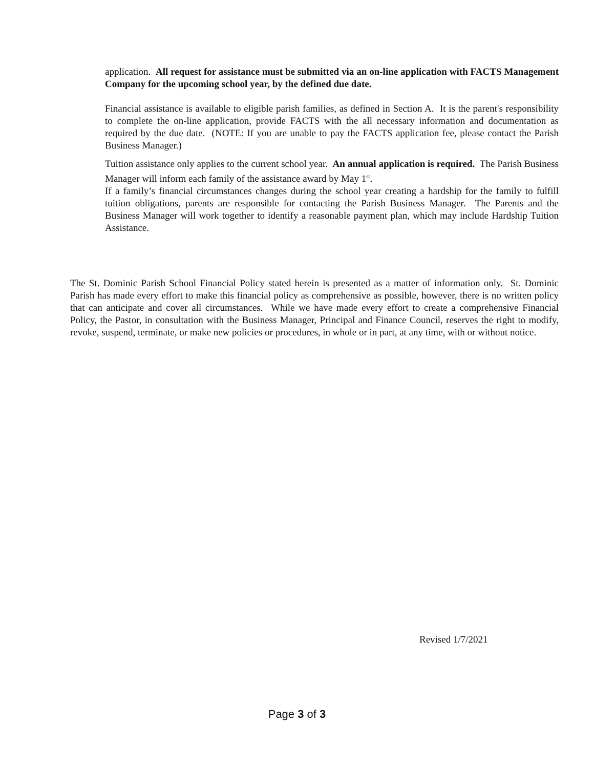application. All request for assistance must be submitted via an on-line application with FACTS Management Company for the upcoming school year, by the defined due date.
Financial assistance is available to eligible parish families, as defined in Section A. It is the parent's responsibility to complete the on-line application, provide FACTS with the all necessary information and documentation as required by the due date. (NOTE: If you are unable to pay the FACTS application fee, please contact the Parish Business Manager.)
Tuition assistance only applies to the current school year. An annual application is required. The Parish Business Manager will inform each family of the assistance award by May 1<sup>st</sup>.
If a family’s financial circumstances changes during the school year creating a hardship for the family to fulfill tuition obligations, parents are responsible for contacting the Parish Business Manager. The Parents and the Business Manager will work together to identify a reasonable payment plan, which may include Hardship Tuition Assistance.
The St. Dominic Parish School Financial Policy stated herein is presented as a matter of information only. St. Dominic Parish has made every effort to make this financial policy as comprehensive as possible, however, there is no written policy that can anticipate and cover all circumstances. While we have made every effort to create a comprehensive Financial Policy, the Pastor, in consultation with the Business Manager, Principal and Finance Council, reserves the right to modify, revoke, suspend, terminate, or make new policies or procedures, in whole or in part, at any time, with or without notice.
Revised 1/7/2021
Page 3 of 3